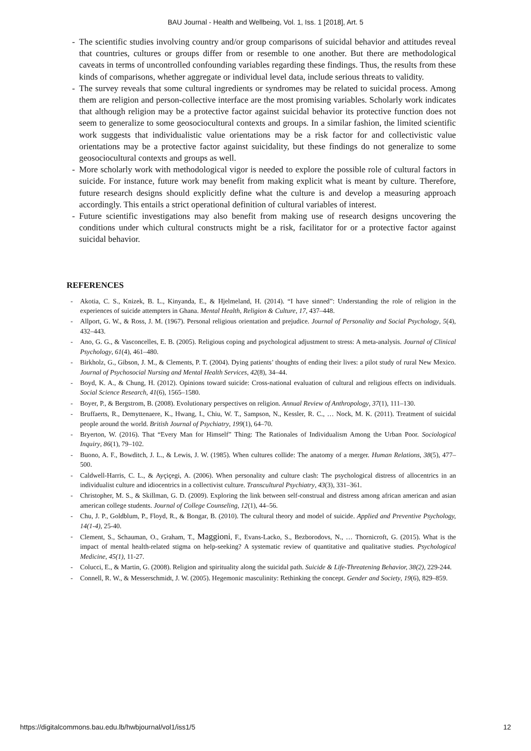BAU Journal - Health and Wellbeing, Vol. 1, Iss. 1 [2018], Art. 5
- The scientific studies involving country and/or group comparisons of suicidal behavior and attitudes reveal that countries, cultures or groups differ from or resemble to one another. But there are methodological caveats in terms of uncontrolled confounding variables regarding these findings. Thus, the results from these kinds of comparisons, whether aggregate or individual level data, include serious threats to validity.
- The survey reveals that some cultural ingredients or syndromes may be related to suicidal process. Among them are religion and person-collective interface are the most promising variables. Scholarly work indicates that although religion may be a protective factor against suicidal behavior its protective function does not seem to generalize to some geosociocultural contexts and groups. In a similar fashion, the limited scientific work suggests that individualistic value orientations may be a risk factor for and collectivistic value orientations may be a protective factor against suicidality, but these findings do not generalize to some geosociocultural contexts and groups as well.
- More scholarly work with methodological vigor is needed to explore the possible role of cultural factors in suicide. For instance, future work may benefit from making explicit what is meant by culture. Therefore, future research designs should explicitly define what the culture is and develop a measuring approach accordingly. This entails a strict operational definition of cultural variables of interest.
- Future scientific investigations may also benefit from making use of research designs uncovering the conditions under which cultural constructs might be a risk, facilitator for or a protective factor against suicidal behavior.
REFERENCES
- Akotia, C. S., Knizek, B. L., Kinyanda, E., & Hjelmeland, H. (2014). “I have sinned”: Understanding the role of religion in the experiences of suicide attempters in Ghana. Mental Health, Religion & Culture, 17, 437–448.
- Allport, G. W., & Ross, J. M. (1967). Personal religious orientation and prejudice. Journal of Personality and Social Psychology, 5(4), 432–443.
- Ano, G. G., & Vasconcelles, E. B. (2005). Religious coping and psychological adjustment to stress: A meta-analysis. Journal of Clinical Psychology, 61(4), 461–480.
- Birkholz, G., Gibson, J. M., & Clements, P. T. (2004). Dying patients’ thoughts of ending their lives: a pilot study of rural New Mexico. Journal of Psychosocial Nursing and Mental Health Services, 42(8), 34–44.
- Boyd, K. A., & Chung, H. (2012). Opinions toward suicide: Cross-national evaluation of cultural and religious effects on individuals. Social Science Research, 41(6), 1565–1580.
- Boyer, P., & Bergstrom, B. (2008). Evolutionary perspectives on religion. Annual Review of Anthropology, 37(1), 111–130.
- Bruffaerts, R., Demyttenaere, K., Hwang, I., Chiu, W. T., Sampson, N., Kessler, R. C., … Nock, M. K. (2011). Treatment of suicidal people around the world. British Journal of Psychiatry, 199(1), 64–70.
- Bryerton, W. (2016). That “Every Man for Himself” Thing: The Rationales of Individualism Among the Urban Poor. Sociological Inquiry, 86(1), 79–102.
- Buono, A. F., Bowditch, J. L., & Lewis, J. W. (1985). When cultures collide: The anatomy of a merger. Human Relations, 38(5), 477–500.
- Caldwell-Harris, C. L., & Ayçiçegi, A. (2006). When personality and culture clash: The psychological distress of allocentrics in an individualist culture and idiocentrics in a collectivist culture. Transcultural Psychiatry, 43(3), 331–361.
- Christopher, M. S., & Skillman, G. D. (2009). Exploring the link between self-construal and distress among african american and asian american college students. Journal of College Counseling, 12(1), 44–56.
- Chu, J. P., Goldblum, P., Floyd, R., & Bongar, B. (2010). The cultural theory and model of suicide. Applied and Preventive Psychology, 14(1-4), 25-40.
- Clement, S., Schauman, O., Graham, T., Maggioni, F., Evans-Lacko, S., Bezborodovs, N., … Thornicroft, G. (2015). What is the impact of mental health-related stigma on help-seeking? A systematic review of quantitative and qualitative studies. Psychological Medicine, 45(1), 11-27.
- Colucci, E., & Martin, G. (2008). Religion and spirituality along the suicidal path. Suicide & Life-Threatening Behavior, 38(2), 229-244.
- Connell, R. W., & Messerschmidt, J. W. (2005). Hegemonic masculinity: Rethinking the concept. Gender and Society, 19(6), 829–859.
https://digitalcommons.bau.edu.lb/hwbjournal/vol1/iss1/5 12